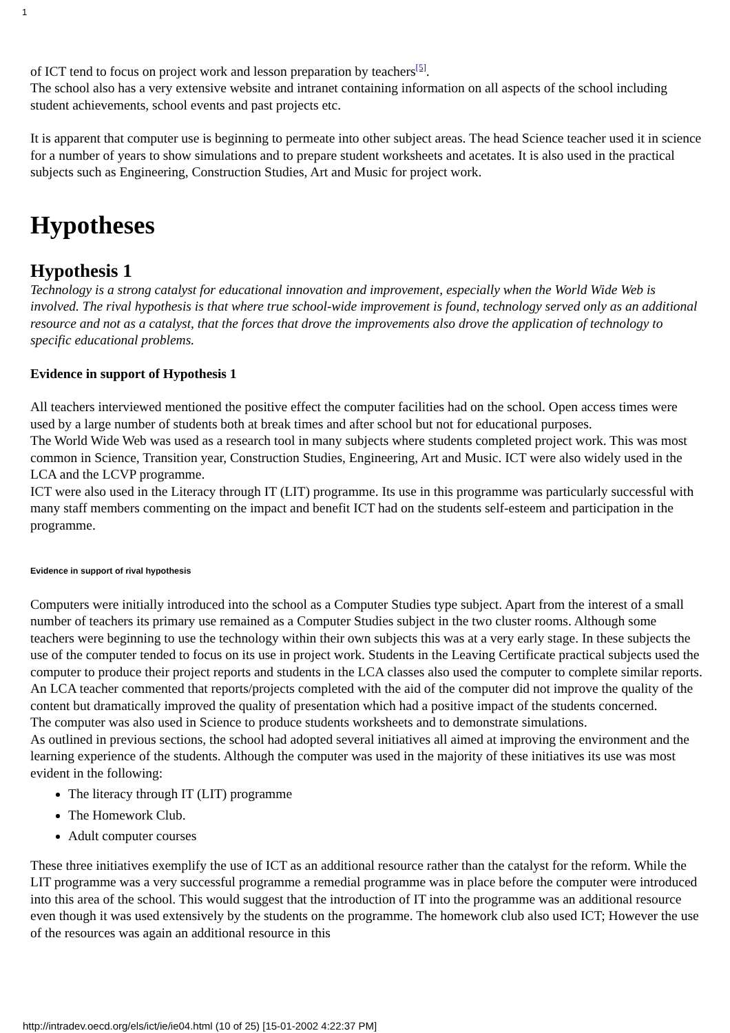1
of ICT tend to focus on project work and lesson preparation by teachers<sup>[5]</sup>.
The school also has a very extensive website and intranet containing information on all aspects of the school including student achievements, school events and past projects etc.
It is apparent that computer use is beginning to permeate into other subject areas. The head Science teacher used it in science for a number of years to show simulations and to prepare student worksheets and acetates. It is also used in the practical subjects such as Engineering, Construction Studies, Art and Music for project work.
Hypotheses
Hypothesis 1
Technology is a strong catalyst for educational innovation and improvement, especially when the World Wide Web is involved. The rival hypothesis is that where true school-wide improvement is found, technology served only as an additional resource and not as a catalyst, that the forces that drove the improvements also drove the application of technology to specific educational problems.
Evidence in support of Hypothesis 1
All teachers interviewed mentioned the positive effect the computer facilities had on the school. Open access times were used by a large number of students both at break times and after school but not for educational purposes.
The World Wide Web was used as a research tool in many subjects where students completed project work. This was most common in Science, Transition year, Construction Studies, Engineering, Art and Music. ICT were also widely used in the LCA and the LCVP programme.
ICT were also used in the Literacy through IT (LIT) programme. Its use in this programme was particularly successful with many staff members commenting on the impact and benefit ICT had on the students self-esteem and participation in the programme.
Evidence in support of rival hypothesis
Computers were initially introduced into the school as a Computer Studies type subject. Apart from the interest of a small number of teachers its primary use remained as a Computer Studies subject in the two cluster rooms. Although some teachers were beginning to use the technology within their own subjects this was at a very early stage. In these subjects the use of the computer tended to focus on its use in project work. Students in the Leaving Certificate practical subjects used the computer to produce their project reports and students in the LCA classes also used the computer to complete similar reports. An LCA teacher commented that reports/projects completed with the aid of the computer did not improve the quality of the content but dramatically improved the quality of presentation which had a positive impact of the students concerned.
The computer was also used in Science to produce students worksheets and to demonstrate simulations.
As outlined in previous sections, the school had adopted several initiatives all aimed at improving the environment and the learning experience of the students. Although the computer was used in the majority of these initiatives its use was most evident in the following:
The literacy through IT (LIT) programme
The Homework Club.
Adult computer courses
These three initiatives exemplify the use of ICT as an additional resource rather than the catalyst for the reform. While the LIT programme was a very successful programme a remedial programme was in place before the computer were introduced into this area of the school. This would suggest that the introduction of IT into the programme was an additional resource even though it was used extensively by the students on the programme. The homework club also used ICT; However the use of the resources was again an additional resource in this
http://intradev.oecd.org/els/ict/ie/ie04.html (10 of 25) [15-01-2002 4:22:37 PM]